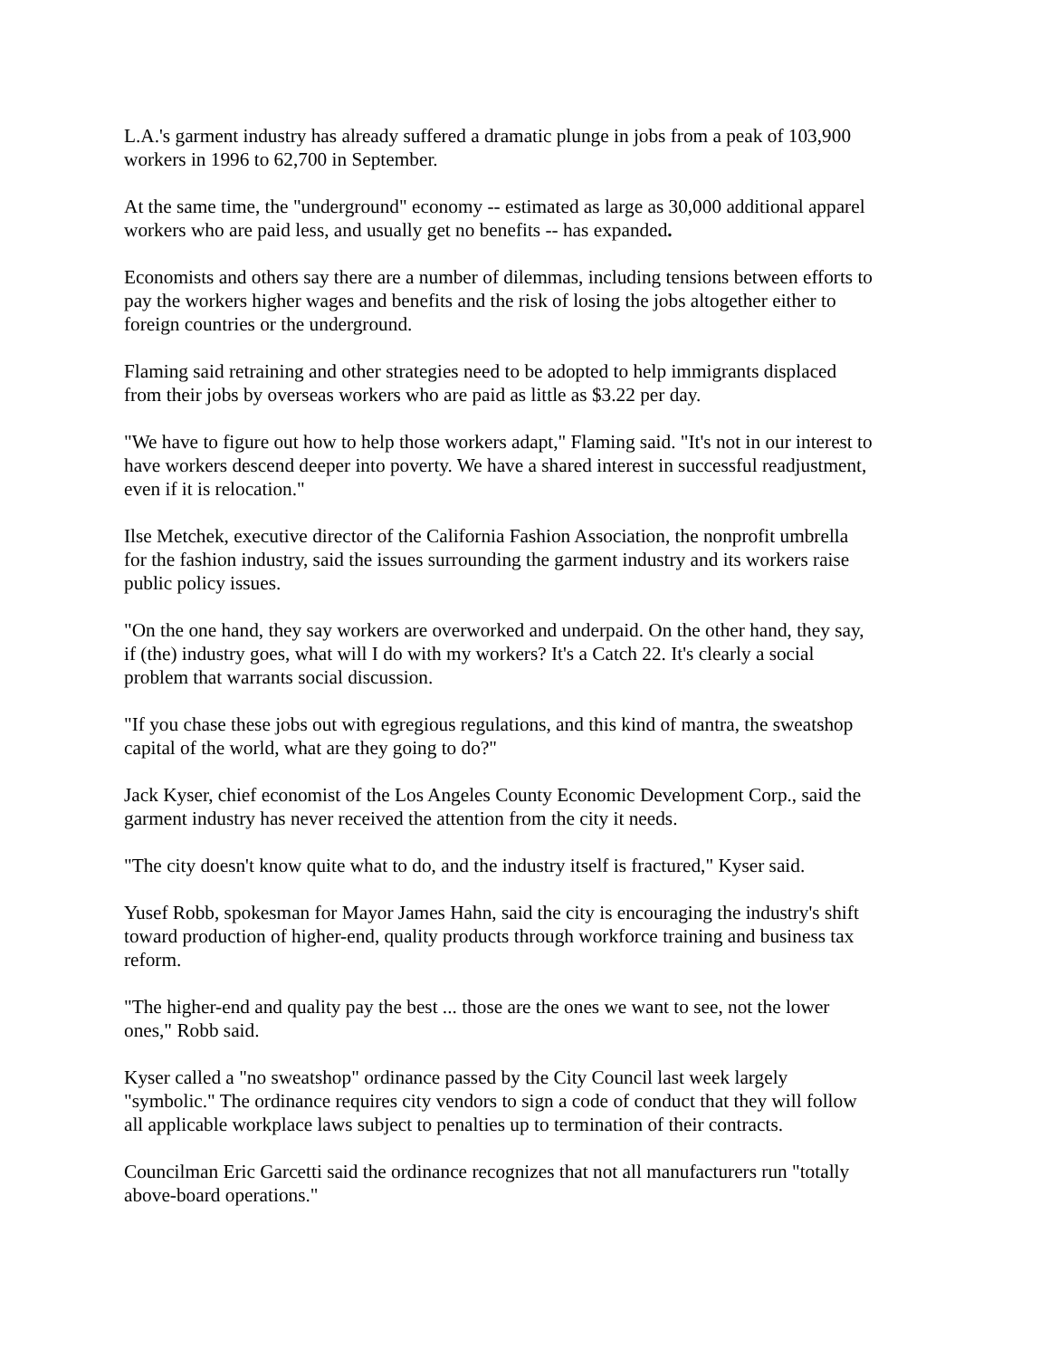L.A.'s garment industry has already suffered a dramatic plunge in jobs from a peak of 103,900
workers in 1996 to 62,700 in September.
At the same time, the "underground" economy -- estimated as large as 30,000 additional apparel
workers who are paid less, and usually get no benefits -- has expanded.
Economists and others say there are a number of dilemmas, including tensions between efforts to
pay the workers higher wages and benefits and the risk of losing the jobs altogether either to
foreign countries or the underground.
Flaming said retraining and other strategies need to be adopted to help immigrants displaced
from their jobs by overseas workers who are paid as little as $3.22 per day.
"We have to figure out how to help those workers adapt," Flaming said. "It's not in our interest to
have workers descend deeper into poverty. We have a shared interest in successful readjustment,
even if it is relocation."
Ilse Metchek, executive director of the California Fashion Association, the nonprofit umbrella
for the fashion industry, said the issues surrounding the garment industry and its workers raise
public policy issues.
"On the one hand, they say workers are overworked and underpaid. On the other hand, they say,
if (the) industry goes, what will I do with my workers? It's a Catch 22. It's clearly a social
problem that warrants social discussion.
"If you chase these jobs out with egregious regulations, and this kind of mantra, the sweatshop
capital of the world, what are they going to do?"
Jack Kyser, chief economist of the Los Angeles County Economic Development Corp., said the
garment industry has never received the attention from the city it needs.
"The city doesn't know quite what to do, and the industry itself is fractured," Kyser said.
Yusef Robb, spokesman for Mayor James Hahn, said the city is encouraging the industry's shift
toward production of higher-end, quality products through workforce training and business tax
reform.
"The higher-end and quality pay the best ... those are the ones we want to see, not the lower
ones," Robb said.
Kyser called a "no sweatshop" ordinance passed by the City Council last week largely
"symbolic." The ordinance requires city vendors to sign a code of conduct that they will follow
all applicable workplace laws subject to penalties up to termination of their contracts.
Councilman Eric Garcetti said the ordinance recognizes that not all manufacturers run "totally
above-board operations."